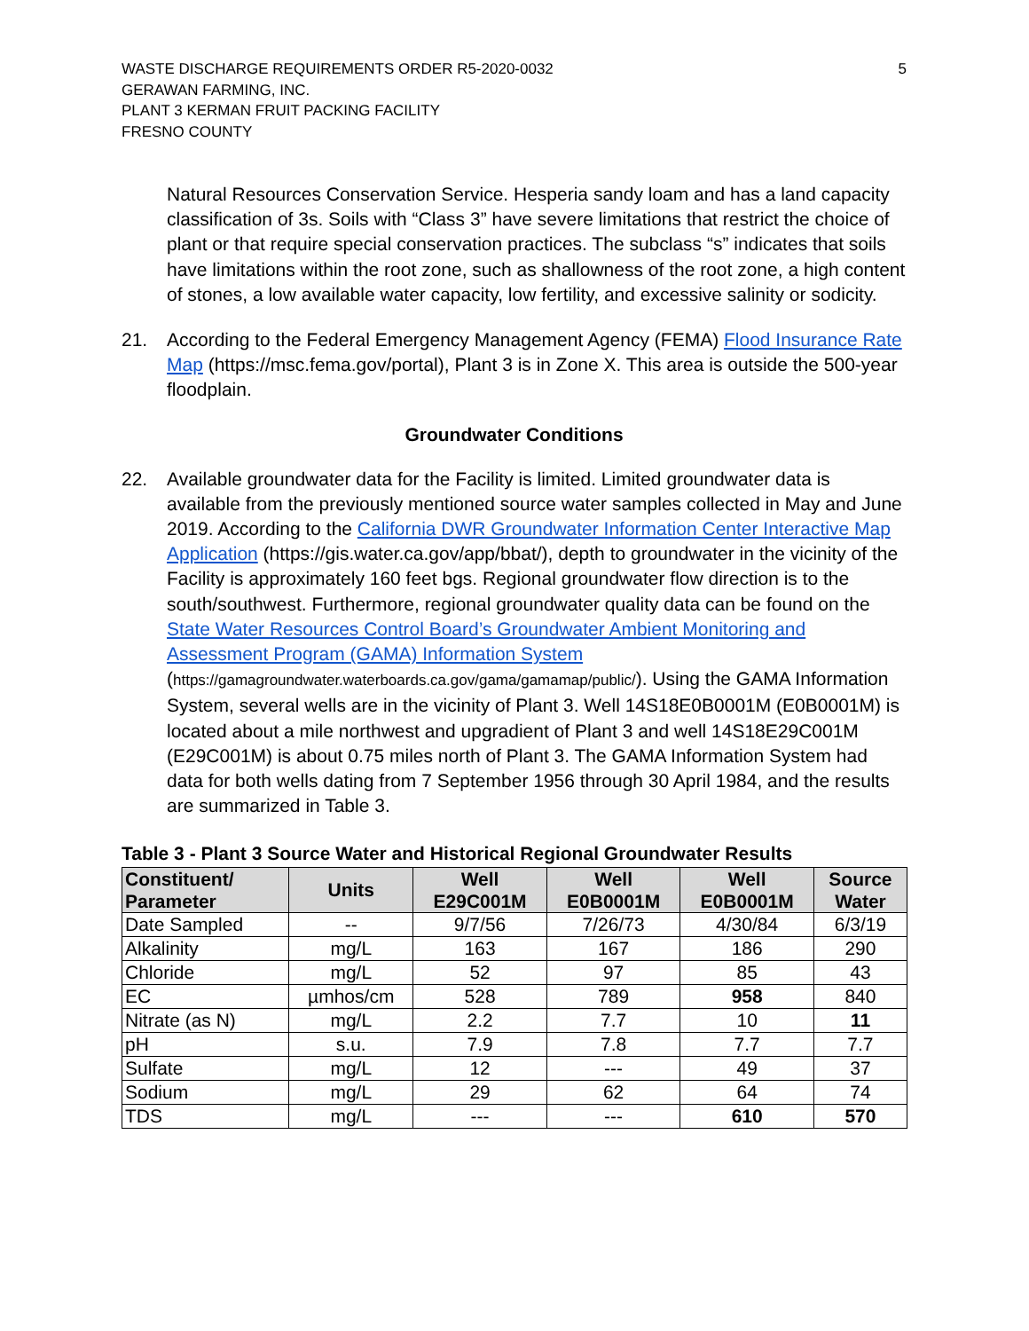WASTE DISCHARGE REQUIREMENTS ORDER R5-2020-0032
GERAWAN FARMING, INC.
PLANT 3 KERMAN FRUIT PACKING FACILITY
FRESNO COUNTY
5
Natural Resources Conservation Service. Hesperia sandy loam and has a land capacity classification of 3s. Soils with “Class 3” have severe limitations that restrict the choice of plant or that require special conservation practices. The subclass “s” indicates that soils have limitations within the root zone, such as shallowness of the root zone, a high content of stones, a low available water capacity, low fertility, and excessive salinity or sodicity.
21. According to the Federal Emergency Management Agency (FEMA) Flood Insurance Rate Map (https://msc.fema.gov/portal), Plant 3 is in Zone X. This area is outside the 500-year floodplain.
Groundwater Conditions
22. Available groundwater data for the Facility is limited. Limited groundwater data is available from the previously mentioned source water samples collected in May and June 2019. According to the California DWR Groundwater Information Center Interactive Map Application (https://gis.water.ca.gov/app/bbat/), depth to groundwater in the vicinity of the Facility is approximately 160 feet bgs. Regional groundwater flow direction is to the south/southwest. Furthermore, regional groundwater quality data can be found on the State Water Resources Control Board’s Groundwater Ambient Monitoring and Assessment Program (GAMA) Information System (https://gamagroundwater.waterboards.ca.gov/gama/gamamap/public/). Using the GAMA Information System, several wells are in the vicinity of Plant 3. Well 14S18E0B0001M (E0B0001M) is located about a mile northwest and upgradient of Plant 3 and well 14S18E29C001M (E29C001M) is about 0.75 miles north of Plant 3. The GAMA Information System had data for both wells dating from 7 September 1956 through 30 April 1984, and the results are summarized in Table 3.
Table 3 - Plant 3 Source Water and Historical Regional Groundwater Results
| Constituent/ Parameter | Units | Well E29C001M | Well E0B0001M | Well E0B0001M | Source Water |
| --- | --- | --- | --- | --- | --- |
| Date Sampled | -- | 9/7/56 | 7/26/73 | 4/30/84 | 6/3/19 |
| Alkalinity | mg/L | 163 | 167 | 186 | 290 |
| Chloride | mg/L | 52 | 97 | 85 | 43 |
| EC | µmhos/cm | 528 | 789 | 958 | 840 |
| Nitrate (as N) | mg/L | 2.2 | 7.7 | 10 | 11 |
| pH | s.u. | 7.9 | 7.8 | 7.7 | 7.7 |
| Sulfate | mg/L | 12 | --- | 49 | 37 |
| Sodium | mg/L | 29 | 62 | 64 | 74 |
| TDS | mg/L | --- | --- | 610 | 570 |